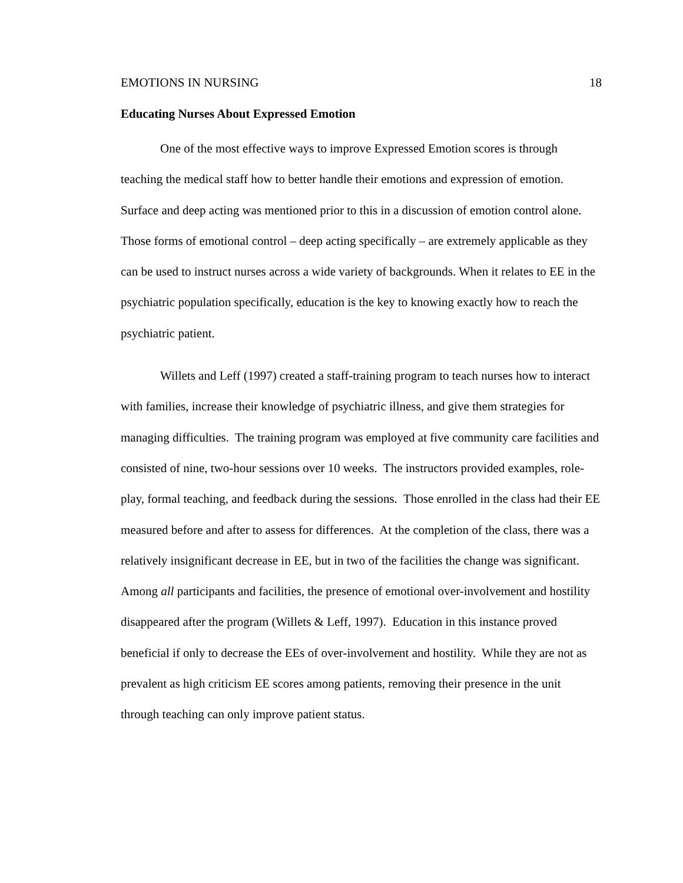EMOTIONS IN NURSING 18
Educating Nurses About Expressed Emotion
One of the most effective ways to improve Expressed Emotion scores is through teaching the medical staff how to better handle their emotions and expression of emotion. Surface and deep acting was mentioned prior to this in a discussion of emotion control alone. Those forms of emotional control – deep acting specifically – are extremely applicable as they can be used to instruct nurses across a wide variety of backgrounds. When it relates to EE in the psychiatric population specifically, education is the key to knowing exactly how to reach the psychiatric patient.
Willets and Leff (1997) created a staff-training program to teach nurses how to interact with families, increase their knowledge of psychiatric illness, and give them strategies for managing difficulties. The training program was employed at five community care facilities and consisted of nine, two-hour sessions over 10 weeks. The instructors provided examples, role-play, formal teaching, and feedback during the sessions. Those enrolled in the class had their EE measured before and after to assess for differences. At the completion of the class, there was a relatively insignificant decrease in EE, but in two of the facilities the change was significant. Among all participants and facilities, the presence of emotional over-involvement and hostility disappeared after the program (Willets & Leff, 1997). Education in this instance proved beneficial if only to decrease the EEs of over-involvement and hostility. While they are not as prevalent as high criticism EE scores among patients, removing their presence in the unit through teaching can only improve patient status.